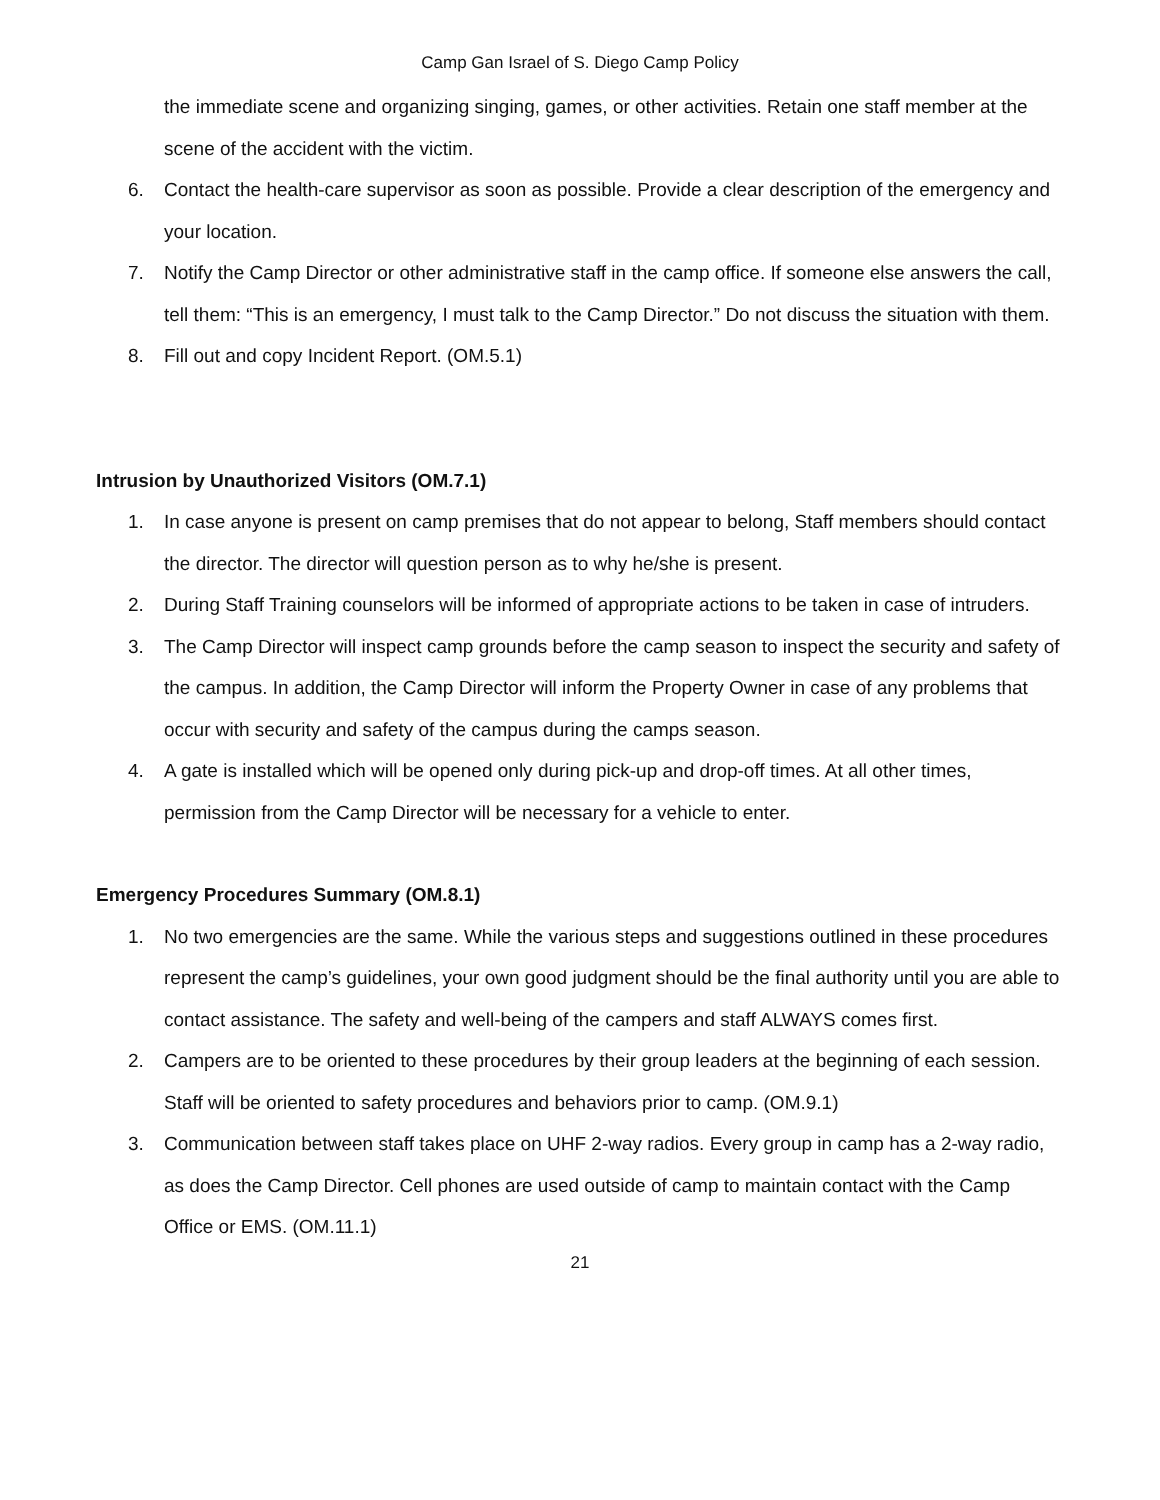Camp Gan Israel of S. Diego Camp Policy
the immediate scene and organizing singing, games, or other activities. Retain one staff member at the scene of the accident with the victim.
6. Contact the health-care supervisor as soon as possible. Provide a clear description of the emergency and your location.
7. Notify the Camp Director or other administrative staff in the camp office. If someone else answers the call, tell them: “This is an emergency, I must talk to the Camp Director.” Do not discuss the situation with them.
8. Fill out and copy Incident Report. (OM.5.1)
Intrusion by Unauthorized Visitors (OM.7.1)
1. In case anyone is present on camp premises that do not appear to belong, Staff members should contact the director. The director will question person as to why he/she is present.
2. During Staff Training counselors will be informed of appropriate actions to be taken in case of intruders.
3. The Camp Director will inspect camp grounds before the camp season to inspect the security and safety of the campus. In addition, the Camp Director will inform the Property Owner in case of any problems that occur with security and safety of the campus during the camps season.
4. A gate is installed which will be opened only during pick-up and drop-off times. At all other times, permission from the Camp Director will be necessary for a vehicle to enter.
Emergency Procedures Summary (OM.8.1)
1. No two emergencies are the same. While the various steps and suggestions outlined in these procedures represent the camp’s guidelines, your own good judgment should be the final authority until you are able to contact assistance. The safety and well-being of the campers and staff ALWAYS comes first.
2. Campers are to be oriented to these procedures by their group leaders at the beginning of each session. Staff will be oriented to safety procedures and behaviors prior to camp. (OM.9.1)
3. Communication between staff takes place on UHF 2-way radios. Every group in camp has a 2-way radio, as does the Camp Director. Cell phones are used outside of camp to maintain contact with the Camp Office or EMS. (OM.11.1)
21